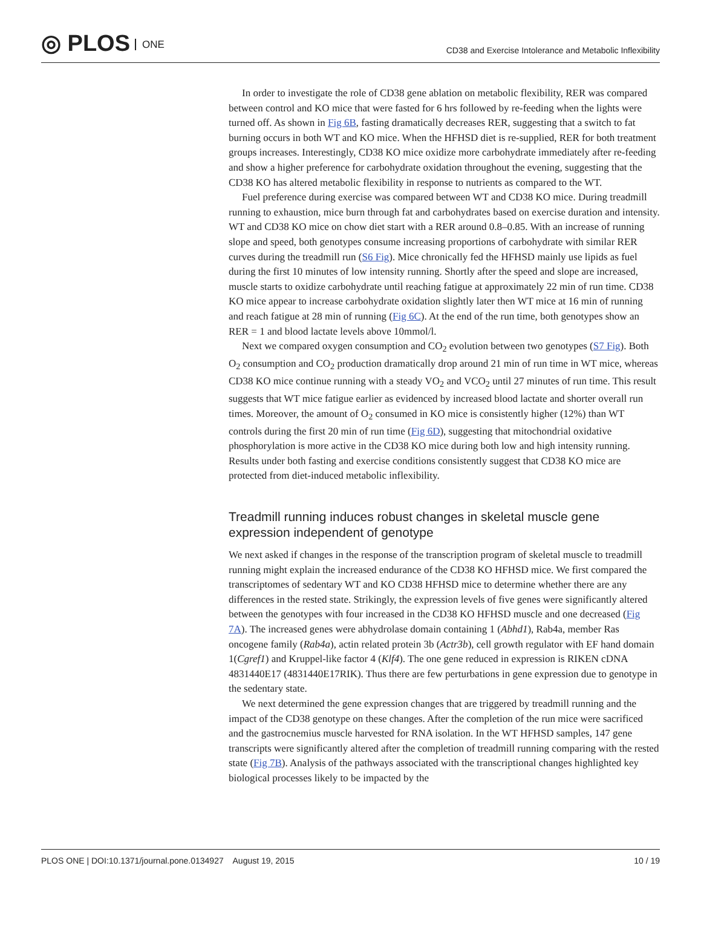◎ PLOS ONE
CD38 and Exercise Intolerance and Metabolic Inflexibility
In order to investigate the role of CD38 gene ablation on metabolic flexibility, RER was compared between control and KO mice that were fasted for 6 hrs followed by re-feeding when the lights were turned off. As shown in Fig 6B, fasting dramatically decreases RER, suggesting that a switch to fat burning occurs in both WT and KO mice. When the HFHSD diet is re-supplied, RER for both treatment groups increases. Interestingly, CD38 KO mice oxidize more carbohydrate immediately after re-feeding and show a higher preference for carbohydrate oxidation throughout the evening, suggesting that the CD38 KO has altered metabolic flexibility in response to nutrients as compared to the WT.
Fuel preference during exercise was compared between WT and CD38 KO mice. During treadmill running to exhaustion, mice burn through fat and carbohydrates based on exercise duration and intensity. WT and CD38 KO mice on chow diet start with a RER around 0.8–0.85. With an increase of running slope and speed, both genotypes consume increasing proportions of carbohydrate with similar RER curves during the treadmill run (S6 Fig). Mice chronically fed the HFHSD mainly use lipids as fuel during the first 10 minutes of low intensity running. Shortly after the speed and slope are increased, muscle starts to oxidize carbohydrate until reaching fatigue at approximately 22 min of run time. CD38 KO mice appear to increase carbohydrate oxidation slightly later then WT mice at 16 min of running and reach fatigue at 28 min of running (Fig 6C). At the end of the run time, both genotypes show an RER = 1 and blood lactate levels above 10mmol/l.
Next we compared oxygen consumption and CO<sub>2</sub> evolution between two genotypes (S7 Fig). Both O<sub>2</sub> consumption and CO<sub>2</sub> production dramatically drop around 21 min of run time in WT mice, whereas CD38 KO mice continue running with a steady VO<sub>2</sub> and VCO<sub>2</sub> until 27 minutes of run time. This result suggests that WT mice fatigue earlier as evidenced by increased blood lactate and shorter overall run times. Moreover, the amount of O<sub>2</sub> consumed in KO mice is consistently higher (12%) than WT controls during the first 20 min of run time (Fig 6D), suggesting that mitochondrial oxidative phosphorylation is more active in the CD38 KO mice during both low and high intensity running. Results under both fasting and exercise conditions consistently suggest that CD38 KO mice are protected from diet-induced metabolic inflexibility.
Treadmill running induces robust changes in skeletal muscle gene expression independent of genotype
We next asked if changes in the response of the transcription program of skeletal muscle to treadmill running might explain the increased endurance of the CD38 KO HFHSD mice. We first compared the transcriptomes of sedentary WT and KO CD38 HFHSD mice to determine whether there are any differences in the rested state. Strikingly, the expression levels of five genes were significantly altered between the genotypes with four increased in the CD38 KO HFHSD muscle and one decreased (Fig 7A). The increased genes were abhydrolase domain containing 1 (Abhd1), Rab4a, member Ras oncogene family (Rab4a), actin related protein 3b (Actr3b), cell growth regulator with EF hand domain 1(Cgref1) and Kruppel-like factor 4 (Klf4). The one gene reduced in expression is RIKEN cDNA 4831440E17 (4831440E17RIK). Thus there are few perturbations in gene expression due to genotype in the sedentary state.
We next determined the gene expression changes that are triggered by treadmill running and the impact of the CD38 genotype on these changes. After the completion of the run mice were sacrificed and the gastrocnemius muscle harvested for RNA isolation. In the WT HFHSD samples, 147 gene transcripts were significantly altered after the completion of treadmill running comparing with the rested state (Fig 7B). Analysis of the pathways associated with the transcriptional changes highlighted key biological processes likely to be impacted by the
PLOS ONE | DOI:10.1371/journal.pone.0134927 August 19, 2015
10 / 19